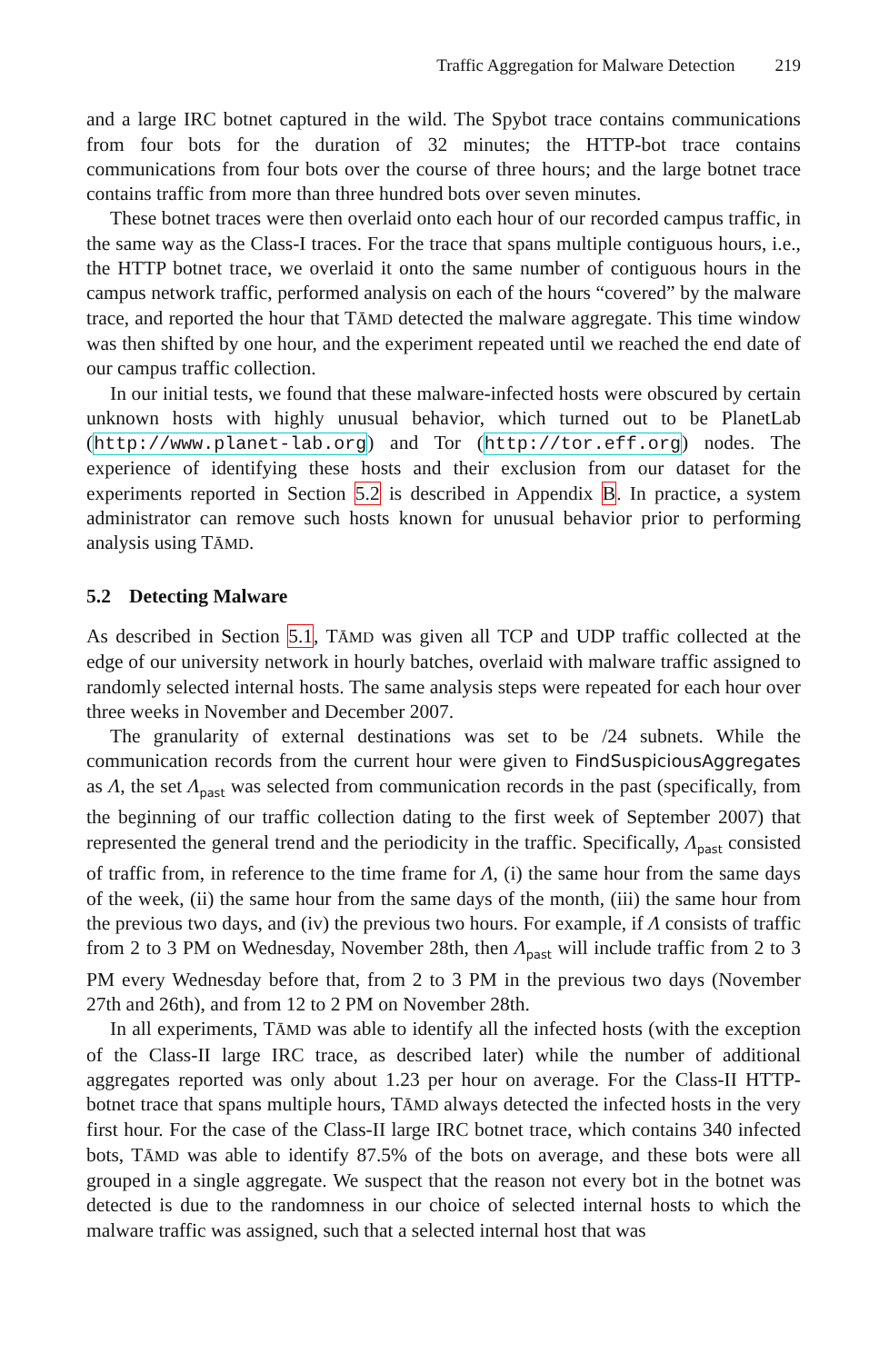Traffic Aggregation for Malware Detection 219
and a large IRC botnet captured in the wild. The Spybot trace contains communications from four bots for the duration of 32 minutes; the HTTP-bot trace contains communications from four bots over the course of three hours; and the large botnet trace contains traffic from more than three hundred bots over seven minutes.
These botnet traces were then overlaid onto each hour of our recorded campus traffic, in the same way as the Class-I traces. For the trace that spans multiple contiguous hours, i.e., the HTTP botnet trace, we overlaid it onto the same number of contiguous hours in the campus network traffic, performed analysis on each of the hours “covered” by the malware trace, and reported the hour that TĀMD detected the malware aggregate. This time window was then shifted by one hour, and the experiment repeated until we reached the end date of our campus traffic collection.
In our initial tests, we found that these malware-infected hosts were obscured by certain unknown hosts with highly unusual behavior, which turned out to be PlanetLab (http://www.planet-lab.org) and Tor (http://tor.eff.org) nodes. The experience of identifying these hosts and their exclusion from our dataset for the experiments reported in Section 5.2 is described in Appendix B. In practice, a system administrator can remove such hosts known for unusual behavior prior to performing analysis using TĀMD.
5.2 Detecting Malware
As described in Section 5.1, TĀMD was given all TCP and UDP traffic collected at the edge of our university network in hourly batches, overlaid with malware traffic assigned to randomly selected internal hosts. The same analysis steps were repeated for each hour over three weeks in November and December 2007.
The granularity of external destinations was set to be /24 subnets. While the communication records from the current hour were given to FindSuspiciousAggregates as Λ, the set Λ<sub>past</sub> was selected from communication records in the past (specifically, from the beginning of our traffic collection dating to the first week of September 2007) that represented the general trend and the periodicity in the traffic. Specifically, Λ<sub>past</sub> consisted of traffic from, in reference to the time frame for Λ, (i) the same hour from the same days of the week, (ii) the same hour from the same days of the month, (iii) the same hour from the previous two days, and (iv) the previous two hours. For example, if Λ consists of traffic from 2 to 3 PM on Wednesday, November 28th, then Λ<sub>past</sub> will include traffic from 2 to 3 PM every Wednesday before that, from 2 to 3 PM in the previous two days (November 27th and 26th), and from 12 to 2 PM on November 28th.
In all experiments, TĀMD was able to identify all the infected hosts (with the exception of the Class-II large IRC trace, as described later) while the number of additional aggregates reported was only about 1.23 per hour on average. For the Class-II HTTP-botnet trace that spans multiple hours, TĀMD always detected the infected hosts in the very first hour. For the case of the Class-II large IRC botnet trace, which contains 340 infected bots, TĀMD was able to identify 87.5% of the bots on average, and these bots were all grouped in a single aggregate. We suspect that the reason not every bot in the botnet was detected is due to the randomness in our choice of selected internal hosts to which the malware traffic was assigned, such that a selected internal host that was